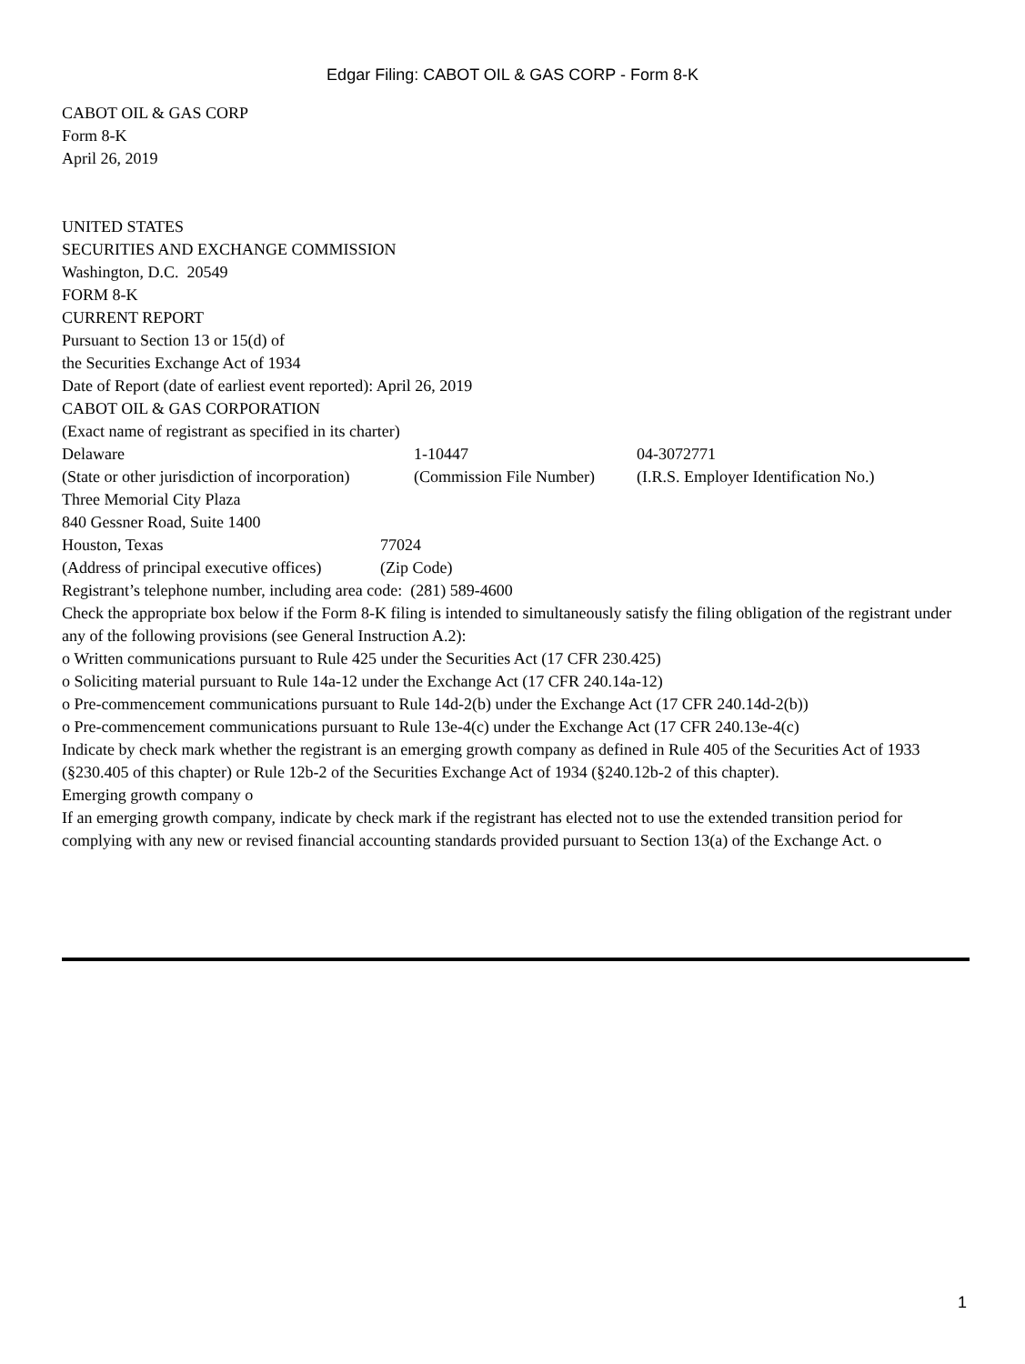Edgar Filing: CABOT OIL & GAS CORP - Form 8-K
CABOT OIL & GAS CORP
Form 8-K
April 26, 2019
UNITED STATES
SECURITIES AND EXCHANGE COMMISSION
Washington, D.C. 20549
FORM 8-K
CURRENT REPORT
Pursuant to Section 13 or 15(d) of
the Securities Exchange Act of 1934
Date of Report (date of earliest event reported): April 26, 2019
CABOT OIL & GAS CORPORATION
(Exact name of registrant as specified in its charter)
| Delaware | 1-10447 | 04-3072771 |
| (State or other jurisdiction of incorporation) | (Commission File Number) | (I.R.S. Employer Identification No.) |
Three Memorial City Plaza
840 Gessner Road, Suite 1400
| Houston, Texas | 77024 |
| (Address of principal executive offices) | (Zip Code) |
Registrant’s telephone number, including area code: (281) 589-4600
Check the appropriate box below if the Form 8-K filing is intended to simultaneously satisfy the filing obligation of the registrant under any of the following provisions (see General Instruction A.2):
o Written communications pursuant to Rule 425 under the Securities Act (17 CFR 230.425)
o Soliciting material pursuant to Rule 14a-12 under the Exchange Act (17 CFR 240.14a-12)
o Pre-commencement communications pursuant to Rule 14d-2(b) under the Exchange Act (17 CFR 240.14d-2(b))
o Pre-commencement communications pursuant to Rule 13e-4(c) under the Exchange Act (17 CFR 240.13e-4(c)
Indicate by check mark whether the registrant is an emerging growth company as defined in Rule 405 of the Securities Act of 1933 (§230.405 of this chapter) or Rule 12b-2 of the Securities Exchange Act of 1934 (§240.12b-2 of this chapter).
Emerging growth company o
If an emerging growth company, indicate by check mark if the registrant has elected not to use the extended transition period for complying with any new or revised financial accounting standards provided pursuant to Section 13(a) of the Exchange Act. o
1